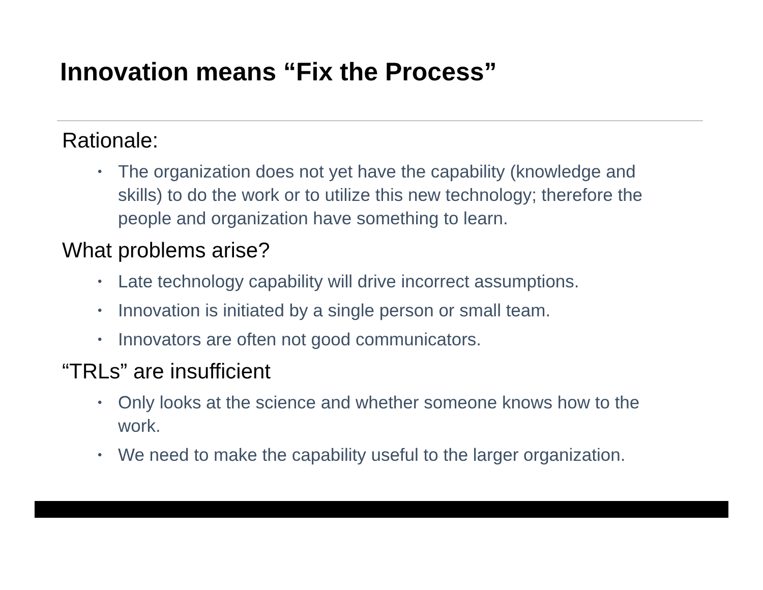Innovation means “Fix the Process”
Rationale:
• The organization does not yet have the capability (knowledge and skills) to do the work or to utilize this new technology; therefore the people and organization have something to learn.
What problems arise?
• Late technology capability will drive incorrect assumptions.
• Innovation is initiated by a single person or small team.
• Innovators are often not good communicators.
“TRLs” are insufficient
• Only looks at the science and whether someone knows how to the work.
• We need to make the capability useful to the larger organization.